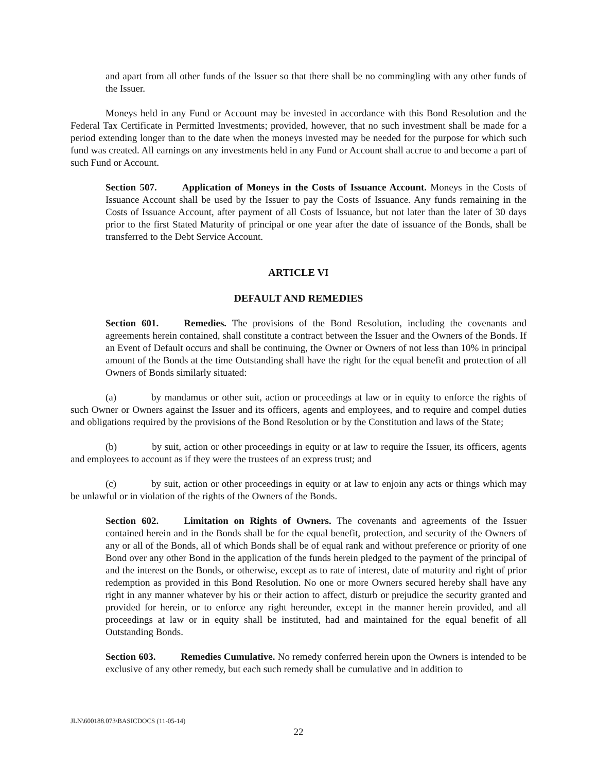and apart from all other funds of the Issuer so that there shall be no commingling with any other funds of the Issuer.
Moneys held in any Fund or Account may be invested in accordance with this Bond Resolution and the Federal Tax Certificate in Permitted Investments; provided, however, that no such investment shall be made for a period extending longer than to the date when the moneys invested may be needed for the purpose for which such fund was created. All earnings on any investments held in any Fund or Account shall accrue to and become a part of such Fund or Account.
Section 507. Application of Moneys in the Costs of Issuance Account. Moneys in the Costs of Issuance Account shall be used by the Issuer to pay the Costs of Issuance. Any funds remaining in the Costs of Issuance Account, after payment of all Costs of Issuance, but not later than the later of 30 days prior to the first Stated Maturity of principal or one year after the date of issuance of the Bonds, shall be transferred to the Debt Service Account.
ARTICLE VI
DEFAULT AND REMEDIES
Section 601. Remedies. The provisions of the Bond Resolution, including the covenants and agreements herein contained, shall constitute a contract between the Issuer and the Owners of the Bonds. If an Event of Default occurs and shall be continuing, the Owner or Owners of not less than 10% in principal amount of the Bonds at the time Outstanding shall have the right for the equal benefit and protection of all Owners of Bonds similarly situated:
(a) by mandamus or other suit, action or proceedings at law or in equity to enforce the rights of such Owner or Owners against the Issuer and its officers, agents and employees, and to require and compel duties and obligations required by the provisions of the Bond Resolution or by the Constitution and laws of the State;
(b) by suit, action or other proceedings in equity or at law to require the Issuer, its officers, agents and employees to account as if they were the trustees of an express trust; and
(c) by suit, action or other proceedings in equity or at law to enjoin any acts or things which may be unlawful or in violation of the rights of the Owners of the Bonds.
Section 602. Limitation on Rights of Owners. The covenants and agreements of the Issuer contained herein and in the Bonds shall be for the equal benefit, protection, and security of the Owners of any or all of the Bonds, all of which Bonds shall be of equal rank and without preference or priority of one Bond over any other Bond in the application of the funds herein pledged to the payment of the principal of and the interest on the Bonds, or otherwise, except as to rate of interest, date of maturity and right of prior redemption as provided in this Bond Resolution. No one or more Owners secured hereby shall have any right in any manner whatever by his or their action to affect, disturb or prejudice the security granted and provided for herein, or to enforce any right hereunder, except in the manner herein provided, and all proceedings at law or in equity shall be instituted, had and maintained for the equal benefit of all Outstanding Bonds.
Section 603. Remedies Cumulative. No remedy conferred herein upon the Owners is intended to be exclusive of any other remedy, but each such remedy shall be cumulative and in addition to
JLN\600188.073\BASICDOCS (11-05-14)
22